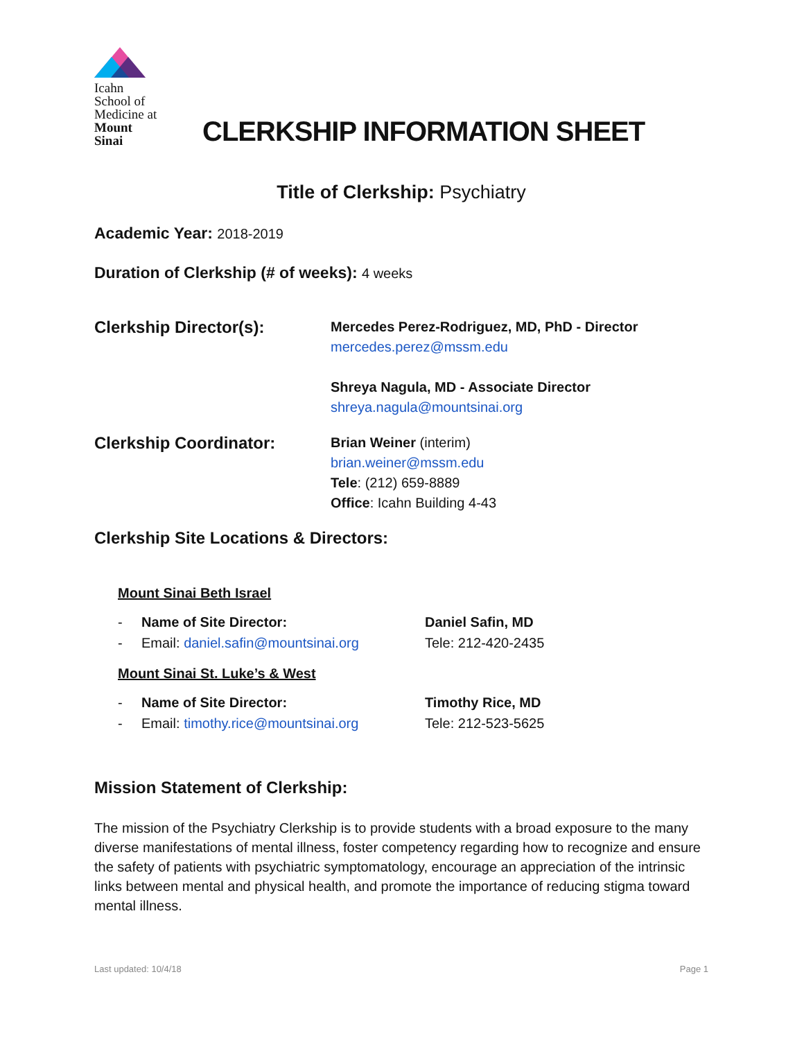Icahn
School of
Medicine at
Mount
Sinai
CLERKSHIP INFORMATION SHEET
Title of Clerkship: Psychiatry
Academic Year: 2018-2019
Duration of Clerkship (# of weeks): 4 weeks
Clerkship Director(s):
Mercedes Perez-Rodriguez, MD, PhD - Director
mercedes.perez@mssm.edu
Shreya Nagula, MD - Associate Director
shreya.nagula@mountsinai.org
Clerkship Coordinator:
Brian Weiner (interim)
brian.weiner@mssm.edu
Tele: (212) 659-8889
Office: Icahn Building 4-43
Clerkship Site Locations & Directors:
Mount Sinai Beth Israel
- Name of Site Director: Daniel Safin, MD
- Email: daniel.safin@mountsinai.org Tele: 212-420-2435
Mount Sinai St. Luke’s & West
- Name of Site Director: Timothy Rice, MD
- Email: timothy.rice@mountsinai.org Tele: 212-523-5625
Mission Statement of Clerkship:
The mission of the Psychiatry Clerkship is to provide students with a broad exposure to the many diverse manifestations of mental illness, foster competency regarding how to recognize and ensure the safety of patients with psychiatric symptomatology, encourage an appreciation of the intrinsic links between mental and physical health, and promote the importance of reducing stigma toward mental illness.
Last updated: 10/4/18 Page 1